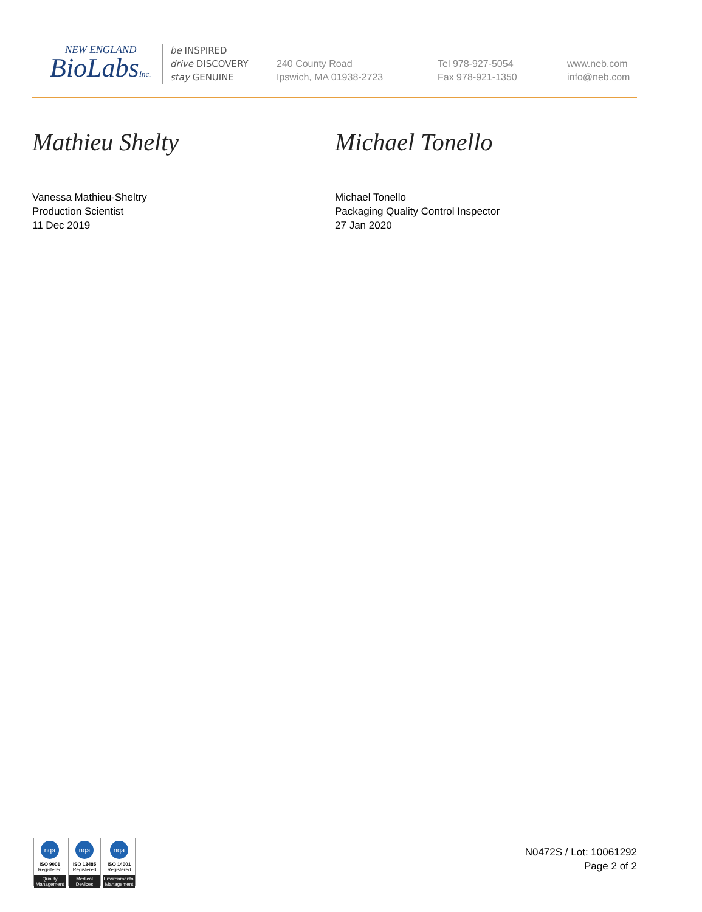NEW ENGLAND
BioLabsInc.
be INSPIRED
drive DISCOVERY
stay GENUINE
240 County Road
Ipswich, MA 01938-2723
Tel 978-927-5054
Fax 978-921-1350
www.neb.com
info@neb.com
Mathieu Shelty
Vanessa Mathieu-Sheltry
Production Scientist
11 Dec 2019
Michael Tonello
Michael Tonello
Packaging Quality Control Inspector
27 Jan 2020
nqa
ISO 9001
Registered
Quality Management
nqa
ISO 13485
Registered
Medical Devices
nqa
ISO 14001
Registered
Environmental Management
N0472S / Lot: 10061292
Page 2 of 2